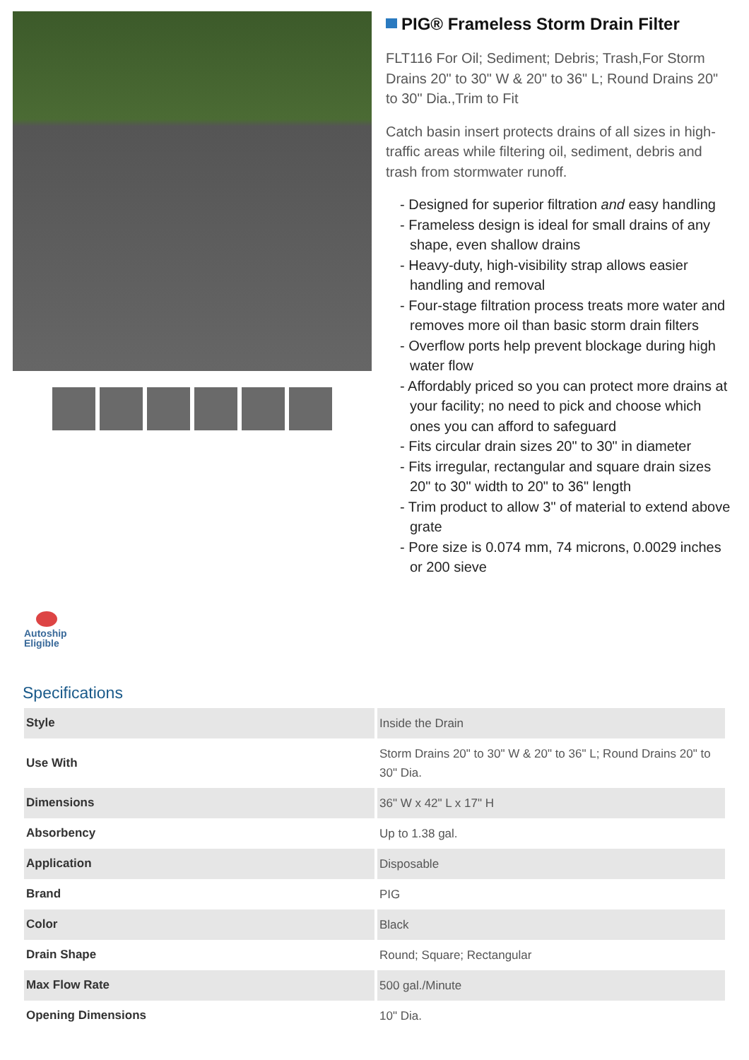PIG® Frameless Storm Drain Filter
FLT116 For Oil; Sediment; Debris; Trash,For Storm Drains 20" to 30" W & 20" to 36" L; Round Drains 20" to 30" Dia.,Trim to Fit
Catch basin insert protects drains of all sizes in high-traffic areas while filtering oil, sediment, debris and trash from stormwater runoff.
- Designed for superior filtration and easy handling
- Frameless design is ideal for small drains of any shape, even shallow drains
- Heavy-duty, high-visibility strap allows easier handling and removal
- Four-stage filtration process treats more water and removes more oil than basic storm drain filters
- Overflow ports help prevent blockage during high water flow
- Affordably priced so you can protect more drains at your facility; no need to pick and choose which ones you can afford to safeguard
- Fits circular drain sizes 20" to 30" in diameter
- Fits irregular, rectangular and square drain sizes 20" to 30" width to 20" to 36" length
- Trim product to allow 3" of material to extend above grate
- Pore size is 0.074 mm, 74 microns, 0.0029 inches or 200 sieve
Autoship Eligible
Specifications
| Style | Inside the Drain |
| Use With | Storm Drains 20" to 30" W & 20" to 36" L; Round Drains 20" to 30" Dia. |
| Dimensions | 36" W x 42" L x 17" H |
| Absorbency | Up to 1.38 gal. |
| Application | Disposable |
| Brand | PIG |
| Color | Black |
| Drain Shape | Round; Square; Rectangular |
| Max Flow Rate | 500 gal./Minute |
| Opening Dimensions | 10" Dia. |